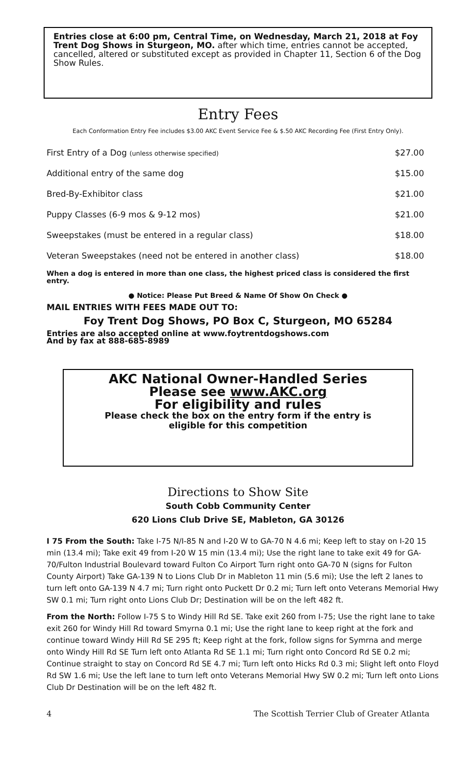Entries close at 6:00 pm, Central Time, on Wednesday, March 21, 2018 at Foy Trent Dog Shows in Sturgeon, MO. after which time, entries cannot be accepted, cancelled, altered or substituted except as provided in Chapter 11, Section 6 of the Dog Show Rules.
Entry Fees
Each Conformation Entry Fee includes $3.00 AKC Event Service Fee & $.50 AKC Recording Fee (First Entry Only).
| First Entry of a Dog (unless otherwise specified) | $27.00 |
| Additional entry of the same dog | $15.00 |
| Bred-By-Exhibitor class | $21.00 |
| Puppy Classes (6-9 mos & 9-12 mos) | $21.00 |
| Sweepstakes (must be entered in a regular class) | $18.00 |
| Veteran Sweepstakes (need not be entered in another class) | $18.00 |
When a dog is entered in more than one class, the highest priced class is considered the first entry.
● Notice: Please Put Breed & Name Of Show On Check ●
MAIL ENTRIES WITH FEES MADE OUT TO:
Foy Trent Dog Shows, PO Box C, Sturgeon, MO 65284
Entries are also accepted online at www.foytrentdogshows.com
And by fax at 888-685-8989
AKC National Owner-Handled Series
Please see www.AKC.org
For eligibility and rules
Please check the box on the entry form if the entry is
eligible for this competition
Directions to Show Site
South Cobb Community Center
620 Lions Club Drive SE, Mableton, GA 30126
I 75 From the South: Take I-75 N/I-85 N and I-20 W to GA-70 N 4.6 mi; Keep left to stay on I-20 15 min (13.4 mi); Take exit 49 from I-20 W 15 min (13.4 mi); Use the right lane to take exit 49 for GA-70/Fulton Industrial Boulevard toward Fulton Co Airport Turn right onto GA-70 N (signs for Fulton County Airport) Take GA-139 N to Lions Club Dr in Mableton 11 min (5.6 mi); Use the left 2 lanes to turn left onto GA-139 N 4.7 mi; Turn right onto Puckett Dr 0.2 mi; Turn left onto Veterans Memorial Hwy SW 0.1 mi; Turn right onto Lions Club Dr; Destination will be on the left 482 ft.
From the North: Follow I-75 S to Windy Hill Rd SE. Take exit 260 from I-75; Use the right lane to take exit 260 for Windy Hill Rd toward Smyrna 0.1 mi; Use the right lane to keep right at the fork and continue toward Windy Hill Rd SE 295 ft; Keep right at the fork, follow signs for Symrna and merge onto Windy Hill Rd SE Turn left onto Atlanta Rd SE 1.1 mi; Turn right onto Concord Rd SE 0.2 mi; Continue straight to stay on Concord Rd SE 4.7 mi; Turn left onto Hicks Rd 0.3 mi; Slight left onto Floyd Rd SW 1.6 mi; Use the left lane to turn left onto Veterans Memorial Hwy SW 0.2 mi; Turn left onto Lions Club Dr Destination will be on the left 482 ft.
4 The Scottish Terrier Club of Greater Atlanta